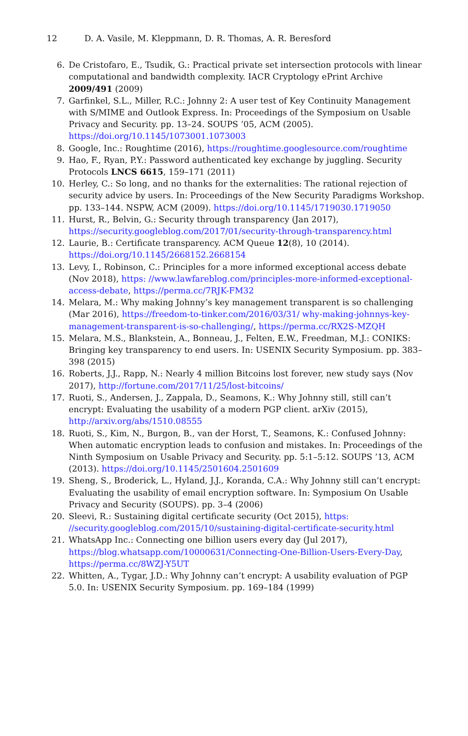12 D. A. Vasile, M. Kleppmann, D. R. Thomas, A. R. Beresford
6. De Cristofaro, E., Tsudik, G.: Practical private set intersection protocols with linear computational and bandwidth complexity. IACR Cryptology ePrint Archive 2009/491 (2009)
7. Garfinkel, S.L., Miller, R.C.: Johnny 2: A user test of Key Continuity Management with S/MIME and Outlook Express. In: Proceedings of the Symposium on Usable Privacy and Security. pp. 13–24. SOUPS ’05, ACM (2005). https://doi.org/10.1145/1073001.1073003
8. Google, Inc.: Roughtime (2016), https://roughtime.googlesource.com/roughtime
9. Hao, F., Ryan, P.Y.: Password authenticated key exchange by juggling. Security Protocols LNCS 6615, 159–171 (2011)
10. Herley, C.: So long, and no thanks for the externalities: The rational rejection of security advice by users. In: Proceedings of the New Security Paradigms Workshop. pp. 133–144. NSPW, ACM (2009). https://doi.org/10.1145/1719030.1719050
11. Hurst, R., Belvin, G.: Security through transparency (Jan 2017), https://security.googleblog.com/2017/01/security-through-transparency.html
12. Laurie, B.: Certificate transparency. ACM Queue 12(8), 10 (2014). https://doi.org/10.1145/2668152.2668154
13. Levy, I., Robinson, C.: Principles for a more informed exceptional access debate (Nov 2018), https: //www.lawfareblog.com/principles-more-informed-exceptional-access-debate, https://perma.cc/7RJK-FM32
14. Melara, M.: Why making Johnny’s key management transparent is so challenging (Mar 2016), https://freedom-to-tinker.com/2016/03/31/ why-making-johnnys-key-management-transparent-is-so-challenging/, https://perma.cc/RX2S-MZQH
15. Melara, M.S., Blankstein, A., Bonneau, J., Felten, E.W., Freedman, M.J.: CONIKS: Bringing key transparency to end users. In: USENIX Security Symposium. pp. 383–398 (2015)
16. Roberts, J.J., Rapp, N.: Nearly 4 million Bitcoins lost forever, new study says (Nov 2017), http://fortune.com/2017/11/25/lost-bitcoins/
17. Ruoti, S., Andersen, J., Zappala, D., Seamons, K.: Why Johnny still, still can’t encrypt: Evaluating the usability of a modern PGP client. arXiv (2015), http://arxiv.org/abs/1510.08555
18. Ruoti, S., Kim, N., Burgon, B., van der Horst, T., Seamons, K.: Confused Johnny: When automatic encryption leads to confusion and mistakes. In: Proceedings of the Ninth Symposium on Usable Privacy and Security. pp. 5:1–5:12. SOUPS ’13, ACM (2013). https://doi.org/10.1145/2501604.2501609
19. Sheng, S., Broderick, L., Hyland, J.J., Koranda, C.A.: Why Johnny still can’t encrypt: Evaluating the usability of email encryption software. In: Symposium On Usable Privacy and Security (SOUPS). pp. 3–4 (2006)
20. Sleevi, R.: Sustaining digital certificate security (Oct 2015), https: //security.googleblog.com/2015/10/sustaining-digital-certificate-security.html
21. WhatsApp Inc.: Connecting one billion users every day (Jul 2017), https://blog.whatsapp.com/10000631/Connecting-One-Billion-Users-Every-Day, https://perma.cc/8WZJ-Y5UT
22. Whitten, A., Tygar, J.D.: Why Johnny can’t encrypt: A usability evaluation of PGP 5.0. In: USENIX Security Symposium. pp. 169–184 (1999)